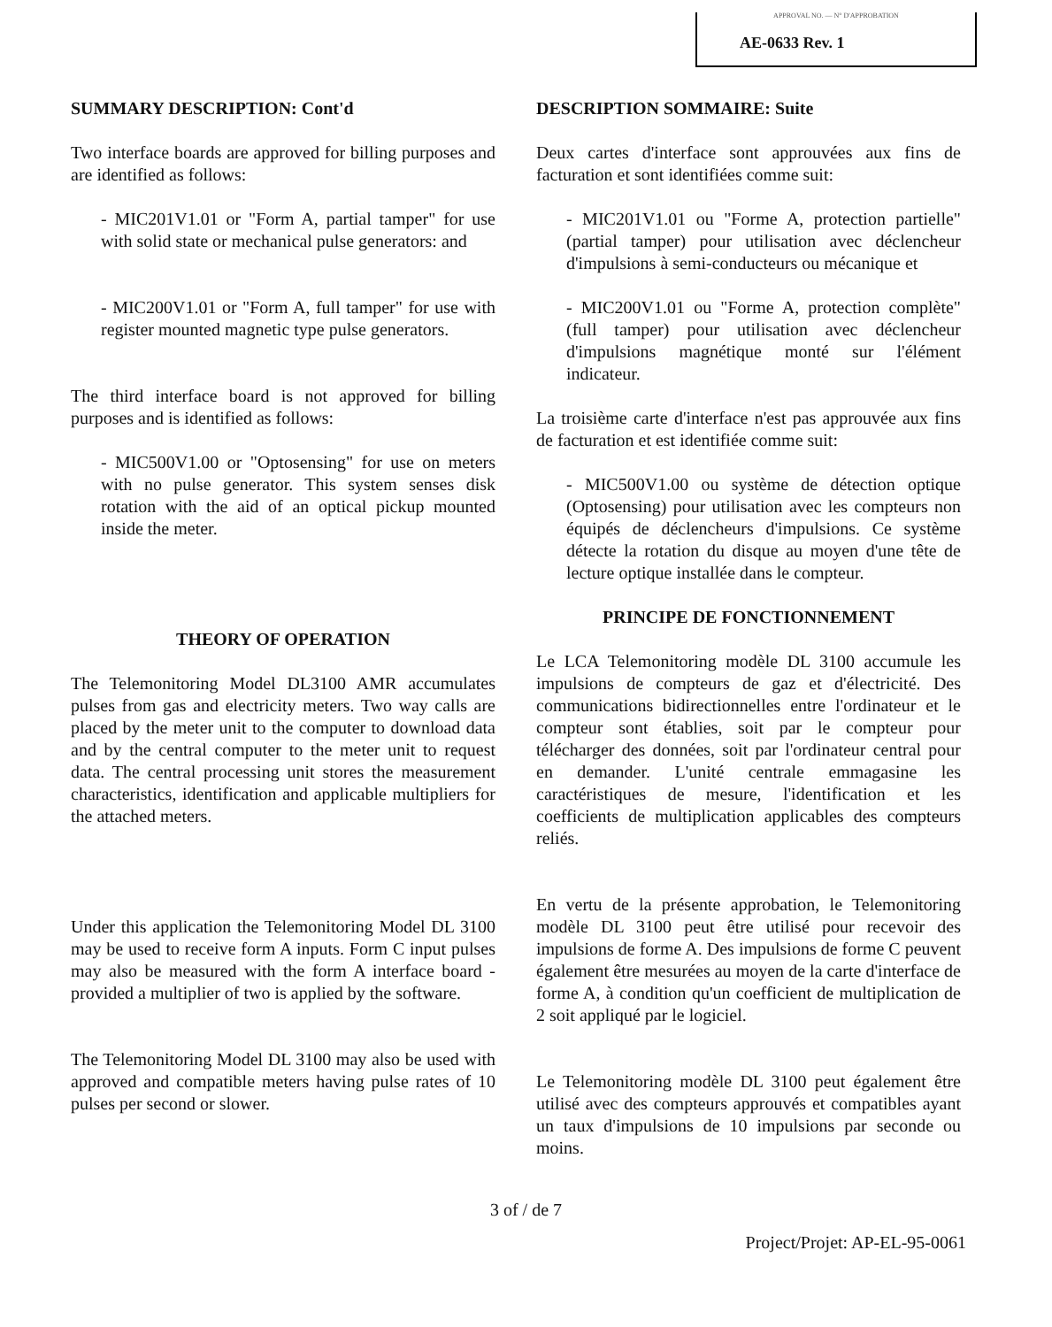APPROVAL NO. — N° D'APPROBATION
AE-0633 Rev. 1
SUMMARY DESCRIPTION: Cont'd
Two interface boards are approved for billing purposes and are identified as follows:
- MIC201V1.01 or "Form A, partial tamper" for use with solid state or mechanical pulse generators: and
- MIC200V1.01 or "Form A, full tamper" for use with register mounted magnetic type pulse generators.
The third interface board is not approved for billing purposes and is identified as follows:
- MIC500V1.00 or "Optosensing" for use on meters with no pulse generator. This system senses disk rotation with the aid of an optical pickup mounted inside the meter.
THEORY OF OPERATION
The Telemonitoring Model DL3100 AMR accumulates pulses from gas and electricity meters. Two way calls are placed by the meter unit to the computer to download data and by the central computer to the meter unit to request data. The central processing unit stores the measurement characteristics, identification and applicable multipliers for the attached meters.
Under this application the Telemonitoring Model DL 3100 may be used to receive form A inputs. Form C input pulses may also be measured with the form A interface board - provided a multiplier of two is applied by the software.
The Telemonitoring Model DL 3100 may also be used with approved and compatible meters having pulse rates of 10 pulses per second or slower.
DESCRIPTION SOMMAIRE: Suite
Deux cartes d'interface sont approuvées aux fins de facturation et sont identifiées comme suit:
- MIC201V1.01 ou "Forme A, protection partielle" (partial tamper) pour utilisation avec déclencheur d'impulsions à semi-conducteurs ou mécanique et
- MIC200V1.01 ou "Forme A, protection complète" (full tamper) pour utilisation avec déclencheur d'impulsions magnétique monté sur l'élément indicateur.
La troisième carte d'interface n'est pas approuvée aux fins de facturation et est identifiée comme suit:
- MIC500V1.00 ou système de détection optique (Optosensing) pour utilisation avec les compteurs non équipés de déclencheurs d'impulsions. Ce système détecte la rotation du disque au moyen d'une tête de lecture optique installée dans le compteur.
PRINCIPE DE FONCTIONNEMENT
Le LCA Telemonitoring modèle DL 3100 accumule les impulsions de compteurs de gaz et d'électricité. Des communications bidirectionnelles entre l'ordinateur et le compteur sont établies, soit par le compteur pour télécharger des données, soit par l'ordinateur central pour en demander. L'unité centrale emmagasine les caractéristiques de mesure, l'identification et les coefficients de multiplication applicables des compteurs reliés.
En vertu de la présente approbation, le Telemonitoring modèle DL 3100 peut être utilisé pour recevoir des impulsions de forme A. Des impulsions de forme C peuvent également être mesurées au moyen de la carte d'interface de forme A, à condition qu'un coefficient de multiplication de 2 soit appliqué par le logiciel.
Le Telemonitoring modèle DL 3100 peut également être utilisé avec des compteurs approuvés et compatibles ayant un taux d'impulsions de 10 impulsions par seconde ou moins.
3 of / de 7
Project/Projet: AP-EL-95-0061